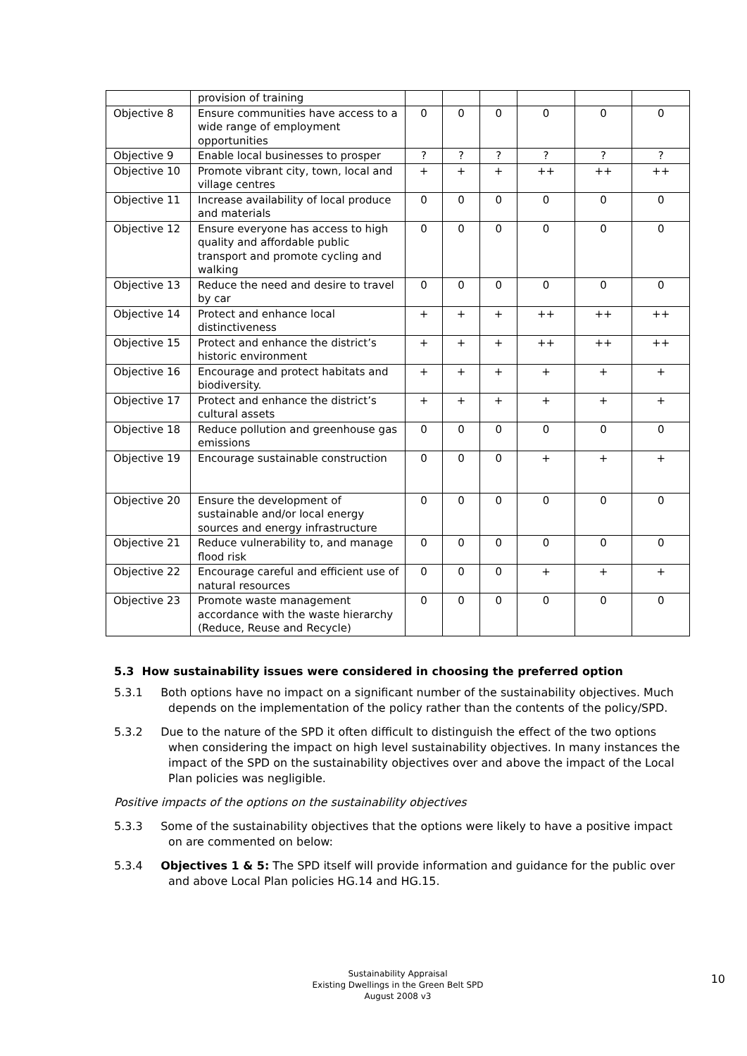| | provision of training | | | | | | |
| Objective 8 | Ensure communities have access to a wide range of employment opportunities | 0 | 0 | 0 | 0 | 0 | 0 |
| Objective 9 | Enable local businesses to prosper | ? | ? | ? | ? | ? | ? |
| Objective 10 | Promote vibrant city, town, local and village centres | + | + | + | ++ | ++ | ++ |
| Objective 11 | Increase availability of local produce and materials | 0 | 0 | 0 | 0 | 0 | 0 |
| Objective 12 | Ensure everyone has access to high quality and affordable public transport and promote cycling and walking | 0 | 0 | 0 | 0 | 0 | 0 |
| Objective 13 | Reduce the need and desire to travel by car | 0 | 0 | 0 | 0 | 0 | 0 |
| Objective 14 | Protect and enhance local distinctiveness | + | + | + | ++ | ++ | ++ |
| Objective 15 | Protect and enhance the district’s historic environment | + | + | + | ++ | ++ | ++ |
| Objective 16 | Encourage and protect habitats and biodiversity. | + | + | + | + | + | + |
| Objective 17 | Protect and enhance the district’s cultural assets | + | + | + | + | + | + |
| Objective 18 | Reduce pollution and greenhouse gas emissions | 0 | 0 | 0 | 0 | 0 | 0 |
| Objective 19 | Encourage sustainable construction | 0 | 0 | 0 | + | + | + |
| Objective 20 | Ensure the development of sustainable and/or local energy sources and energy infrastructure | 0 | 0 | 0 | 0 | 0 | 0 |
| Objective 21 | Reduce vulnerability to, and manage flood risk | 0 | 0 | 0 | 0 | 0 | 0 |
| Objective 22 | Encourage careful and efficient use of natural resources | 0 | 0 | 0 | + | + | + |
| Objective 23 | Promote waste management accordance with the waste hierarchy (Reduce, Reuse and Recycle) | 0 | 0 | 0 | 0 | 0 | 0 |
5.3 How sustainability issues were considered in choosing the preferred option
5.3.1 Both options have no impact on a significant number of the sustainability objectives. Much depends on the implementation of the policy rather than the contents of the policy/SPD.
5.3.2 Due to the nature of the SPD it often difficult to distinguish the effect of the two options when considering the impact on high level sustainability objectives. In many instances the impact of the SPD on the sustainability objectives over and above the impact of the Local Plan policies was negligible.
Positive impacts of the options on the sustainability objectives
5.3.3 Some of the sustainability objectives that the options were likely to have a positive impact on are commented on below:
5.3.4 Objectives 1 & 5: The SPD itself will provide information and guidance for the public over and above Local Plan policies HG.14 and HG.15.
Sustainability Appraisal
Existing Dwellings in the Green Belt SPD
August 2008 v3
10